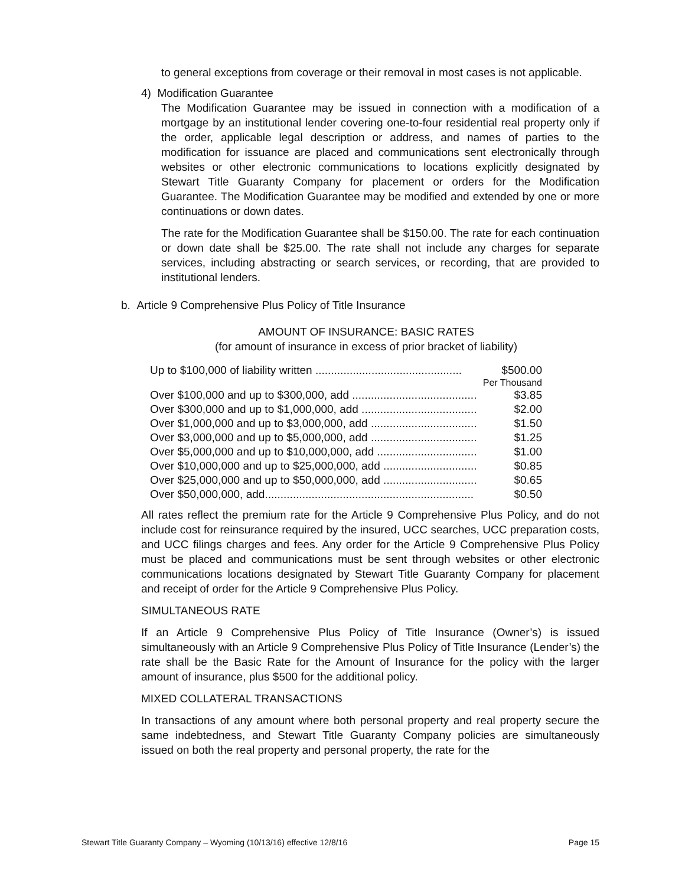to general exceptions from coverage or their removal in most cases is not applicable.
4) Modification Guarantee
The Modification Guarantee may be issued in connection with a modification of a mortgage by an institutional lender covering one-to-four residential real property only if the order, applicable legal description or address, and names of parties to the modification for issuance are placed and communications sent electronically through websites or other electronic communications to locations explicitly designated by Stewart Title Guaranty Company for placement or orders for the Modification Guarantee. The Modification Guarantee may be modified and extended by one or more continuations or down dates.
The rate for the Modification Guarantee shall be $150.00. The rate for each continuation or down date shall be $25.00. The rate shall not include any charges for separate services, including abstracting or search services, or recording, that are provided to institutional lenders.
b. Article 9 Comprehensive Plus Policy of Title Insurance
AMOUNT OF INSURANCE: BASIC RATES
(for amount of insurance in excess of prior bracket of liability)
| Up to $100,000 of liability written ............................................... | $500.00 |
| | Per Thousand |
| Over $100,000 and up to $300,000, add ........................................ | $3.85 |
| Over $300,000 and up to $1,000,000, add ..................................... | $2.00 |
| Over $1,000,000 and up to $3,000,000, add .................................. | $1.50 |
| Over $3,000,000 and up to $5,000,000, add .................................. | $1.25 |
| Over $5,000,000 and up to $10,000,000, add ................................ | $1.00 |
| Over $10,000,000 and up to $25,000,000, add .............................. | $0.85 |
| Over $25,000,000 and up to $50,000,000, add .............................. | $0.65 |
| Over $50,000,000, add................................................................... | $0.50 |
All rates reflect the premium rate for the Article 9 Comprehensive Plus Policy, and do not include cost for reinsurance required by the insured, UCC searches, UCC preparation costs, and UCC filings charges and fees. Any order for the Article 9 Comprehensive Plus Policy must be placed and communications must be sent through websites or other electronic communications locations designated by Stewart Title Guaranty Company for placement and receipt of order for the Article 9 Comprehensive Plus Policy.
SIMULTANEOUS RATE
If an Article 9 Comprehensive Plus Policy of Title Insurance (Owner’s) is issued simultaneously with an Article 9 Comprehensive Plus Policy of Title Insurance (Lender’s) the rate shall be the Basic Rate for the Amount of Insurance for the policy with the larger amount of insurance, plus $500 for the additional policy.
MIXED COLLATERAL TRANSACTIONS
In transactions of any amount where both personal property and real property secure the same indebtedness, and Stewart Title Guaranty Company policies are simultaneously issued on both the real property and personal property, the rate for the
Stewart Title Guaranty Company – Wyoming (10/13/16) effective 12/8/16 Page 15